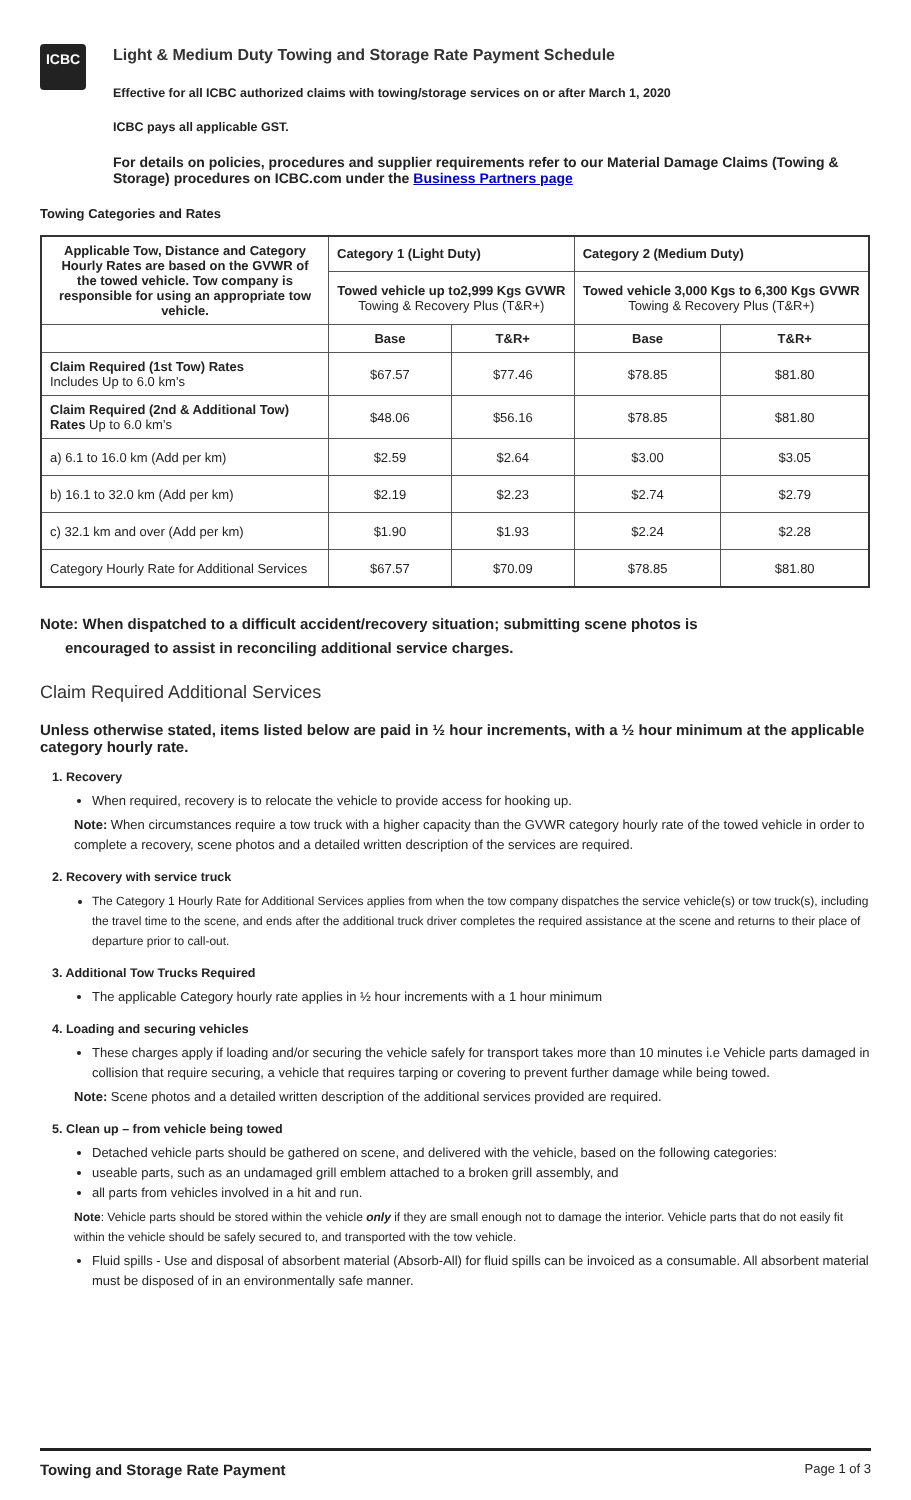ICBC
Light & Medium Duty Towing and Storage Rate Payment Schedule
Effective for all ICBC authorized claims with towing/storage services on or after March 1, 2020
ICBC pays all applicable GST.
For details on policies, procedures and supplier requirements refer to our Material Damage Claims (Towing & Storage) procedures on ICBC.com under the Business Partners page
Towing Categories and Rates
| Applicable Tow, Distance and Category Hourly Rates are based on the GVWR of the towed vehicle. Tow company is responsible for using an appropriate tow vehicle. | Category 1 (Light Duty) | | Category 2 (Medium Duty) | |
| --- | --- | --- | --- | --- |
| | Towed vehicle up to2,999 Kgs GVWR Towing & Recovery Plus (T&R+) | | Towed vehicle 3,000 Kgs to 6,300 Kgs GVWR Towing & Recovery Plus (T&R+) | |
| | Base | T&R+ | Base | T&R+ |
| Claim Required (1st Tow) Rates Includes Up to 6.0 km’s | $67.57 | $77.46 | $78.85 | $81.80 |
| Claim Required (2nd & Additional Tow) Rates Up to 6.0 km’s | $48.06 | $56.16 | $78.85 | $81.80 |
| a) 6.1 to 16.0 km (Add per km) | $2.59 | $2.64 | $3.00 | $3.05 |
| b) 16.1 to 32.0 km (Add per km) | $2.19 | $2.23 | $2.74 | $2.79 |
| c) 32.1 km and over (Add per km) | $1.90 | $1.93 | $2.24 | $2.28 |
| Category Hourly Rate for Additional Services | $67.57 | $70.09 | $78.85 | $81.80 |
Note: When dispatched to a difficult accident/recovery situation; submitting scene photos is
encouraged to assist in reconciling additional service charges.
Claim Required Additional Services
Unless otherwise stated, items listed below are paid in ½ hour increments, with a ½ hour minimum at the applicable category hourly rate.
1. Recovery
When required, recovery is to relocate the vehicle to provide access for hooking up.
Note: When circumstances require a tow truck with a higher capacity than the GVWR category hourly rate of the towed vehicle in order to complete a recovery, scene photos and a detailed written description of the services are required.
2. Recovery with service truck
The Category 1 Hourly Rate for Additional Services applies from when the tow company dispatches the service vehicle(s) or tow truck(s), including the travel time to the scene, and ends after the additional truck driver completes the required assistance at the scene and returns to their place of departure prior to call-out.
3. Additional Tow Trucks Required
The applicable Category hourly rate applies in ½ hour increments with a 1 hour minimum
4. Loading and securing vehicles
These charges apply if loading and/or securing the vehicle safely for transport takes more than 10 minutes i.e Vehicle parts damaged in collision that require securing, a vehicle that requires tarping or covering to prevent further damage while being towed.
Note: Scene photos and a detailed written description of the additional services provided are required.
5. Clean up – from vehicle being towed
Detached vehicle parts should be gathered on scene, and delivered with the vehicle, based on the following categories:
useable parts, such as an undamaged grill emblem attached to a broken grill assembly, and
all parts from vehicles involved in a hit and run.
Note: Vehicle parts should be stored within the vehicle only if they are small enough not to damage the interior. Vehicle parts that do not easily fit within the vehicle should be safely secured to, and transported with the tow vehicle.
Fluid spills - Use and disposal of absorbent material (Absorb-All) for fluid spills can be invoiced as a consumable. All absorbent material must be disposed of in an environmentally safe manner.
Towing and Storage Rate Payment Page 1 of 3